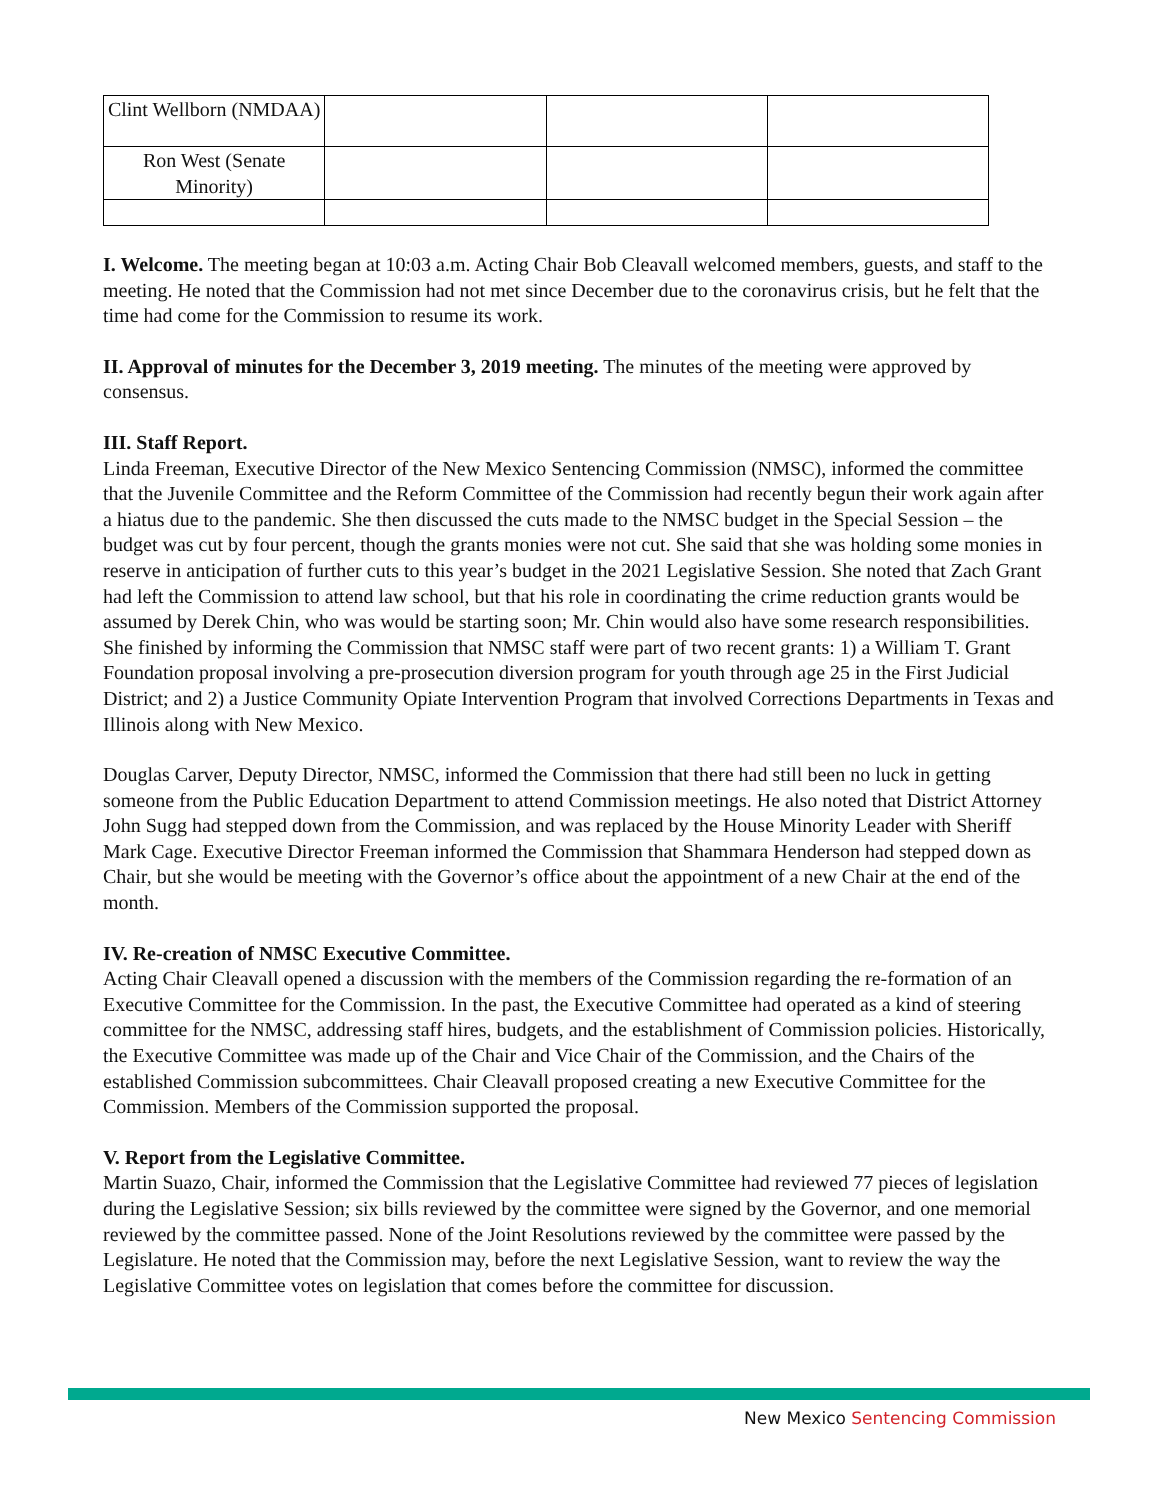| Clint Wellborn (NMDAA) | | | |
| Ron West (Senate Minority) | | | |
I. Welcome. The meeting began at 10:03 a.m. Acting Chair Bob Cleavall welcomed members, guests, and staff to the meeting. He noted that the Commission had not met since December due to the coronavirus crisis, but he felt that the time had come for the Commission to resume its work.
II. Approval of minutes for the December 3, 2019 meeting. The minutes of the meeting were approved by consensus.
III. Staff Report.
Linda Freeman, Executive Director of the New Mexico Sentencing Commission (NMSC), informed the committee that the Juvenile Committee and the Reform Committee of the Commission had recently begun their work again after a hiatus due to the pandemic. She then discussed the cuts made to the NMSC budget in the Special Session – the budget was cut by four percent, though the grants monies were not cut. She said that she was holding some monies in reserve in anticipation of further cuts to this year’s budget in the 2021 Legislative Session. She noted that Zach Grant had left the Commission to attend law school, but that his role in coordinating the crime reduction grants would be assumed by Derek Chin, who was would be starting soon; Mr. Chin would also have some research responsibilities. She finished by informing the Commission that NMSC staff were part of two recent grants: 1) a William T. Grant Foundation proposal involving a pre-prosecution diversion program for youth through age 25 in the First Judicial District; and 2) a Justice Community Opiate Intervention Program that involved Corrections Departments in Texas and Illinois along with New Mexico.
Douglas Carver, Deputy Director, NMSC, informed the Commission that there had still been no luck in getting someone from the Public Education Department to attend Commission meetings. He also noted that District Attorney John Sugg had stepped down from the Commission, and was replaced by the House Minority Leader with Sheriff Mark Cage. Executive Director Freeman informed the Commission that Shammara Henderson had stepped down as Chair, but she would be meeting with the Governor’s office about the appointment of a new Chair at the end of the month.
IV. Re-creation of NMSC Executive Committee.
Acting Chair Cleavall opened a discussion with the members of the Commission regarding the re-formation of an Executive Committee for the Commission. In the past, the Executive Committee had operated as a kind of steering committee for the NMSC, addressing staff hires, budgets, and the establishment of Commission policies. Historically, the Executive Committee was made up of the Chair and Vice Chair of the Commission, and the Chairs of the established Commission subcommittees. Chair Cleavall proposed creating a new Executive Committee for the Commission. Members of the Commission supported the proposal.
V. Report from the Legislative Committee.
Martin Suazo, Chair, informed the Commission that the Legislative Committee had reviewed 77 pieces of legislation during the Legislative Session; six bills reviewed by the committee were signed by the Governor, and one memorial reviewed by the committee passed. None of the Joint Resolutions reviewed by the committee were passed by the Legislature. He noted that the Commission may, before the next Legislative Session, want to review the way the Legislative Committee votes on legislation that comes before the committee for discussion.
New Mexico Sentencing Commission